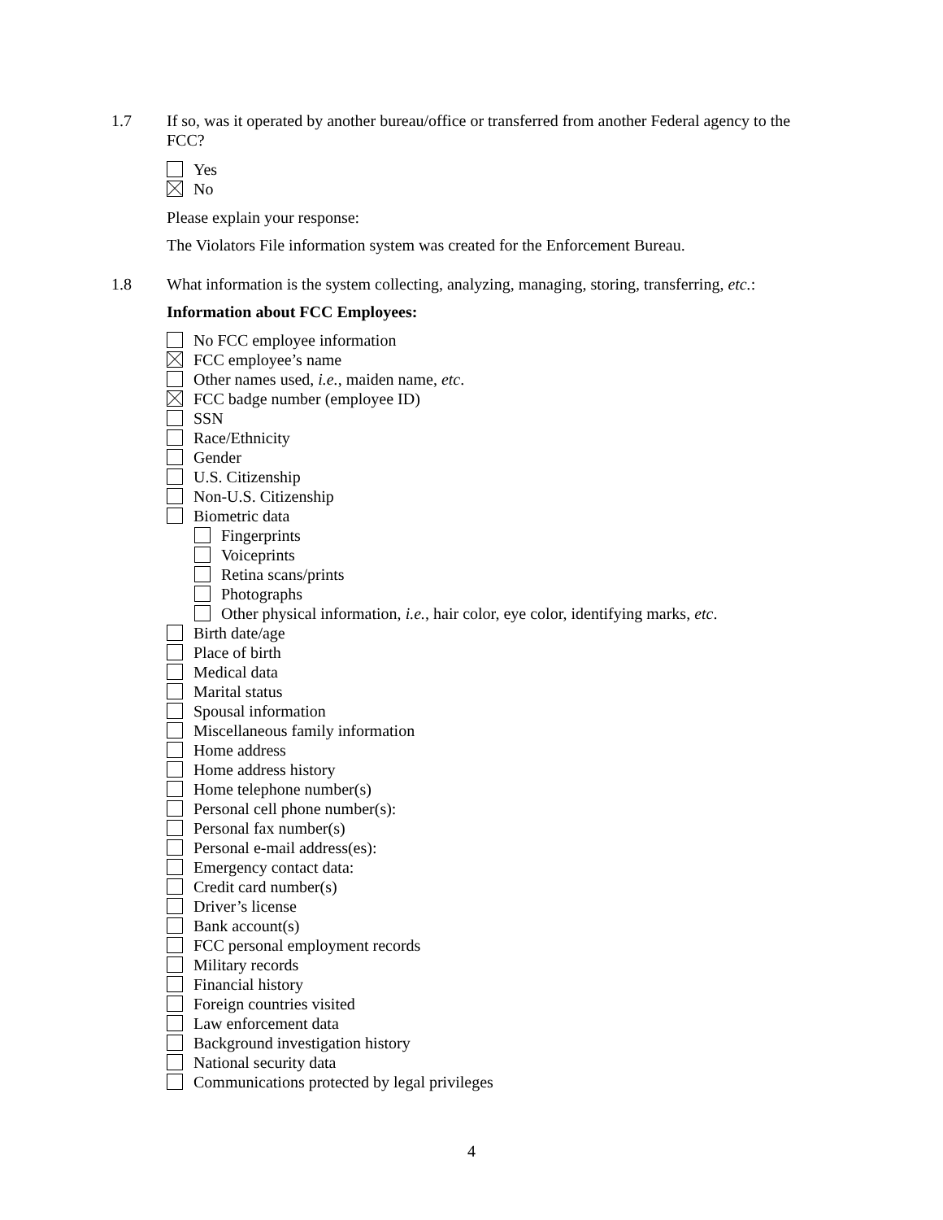1.7 If so, was it operated by another bureau/office or transferred from another Federal agency to the FCC?
Yes
No
Please explain your response:
The Violators File information system was created for the Enforcement Bureau.
1.8 What information is the system collecting, analyzing, managing, storing, transferring, etc.:
Information about FCC Employees:
No FCC employee information
FCC employee’s name
Other names used, i.e., maiden name, etc.
FCC badge number (employee ID)
SSN
Race/Ethnicity
Gender
U.S. Citizenship
Non-U.S. Citizenship
Biometric data
Fingerprints
Voiceprints
Retina scans/prints
Photographs
Other physical information, i.e., hair color, eye color, identifying marks, etc.
Birth date/age
Place of birth
Medical data
Marital status
Spousal information
Miscellaneous family information
Home address
Home address history
Home telephone number(s)
Personal cell phone number(s):
Personal fax number(s)
Personal e-mail address(es):
Emergency contact data:
Credit card number(s)
Driver’s license
Bank account(s)
FCC personal employment records
Military records
Financial history
Foreign countries visited
Law enforcement data
Background investigation history
National security data
Communications protected by legal privileges
4